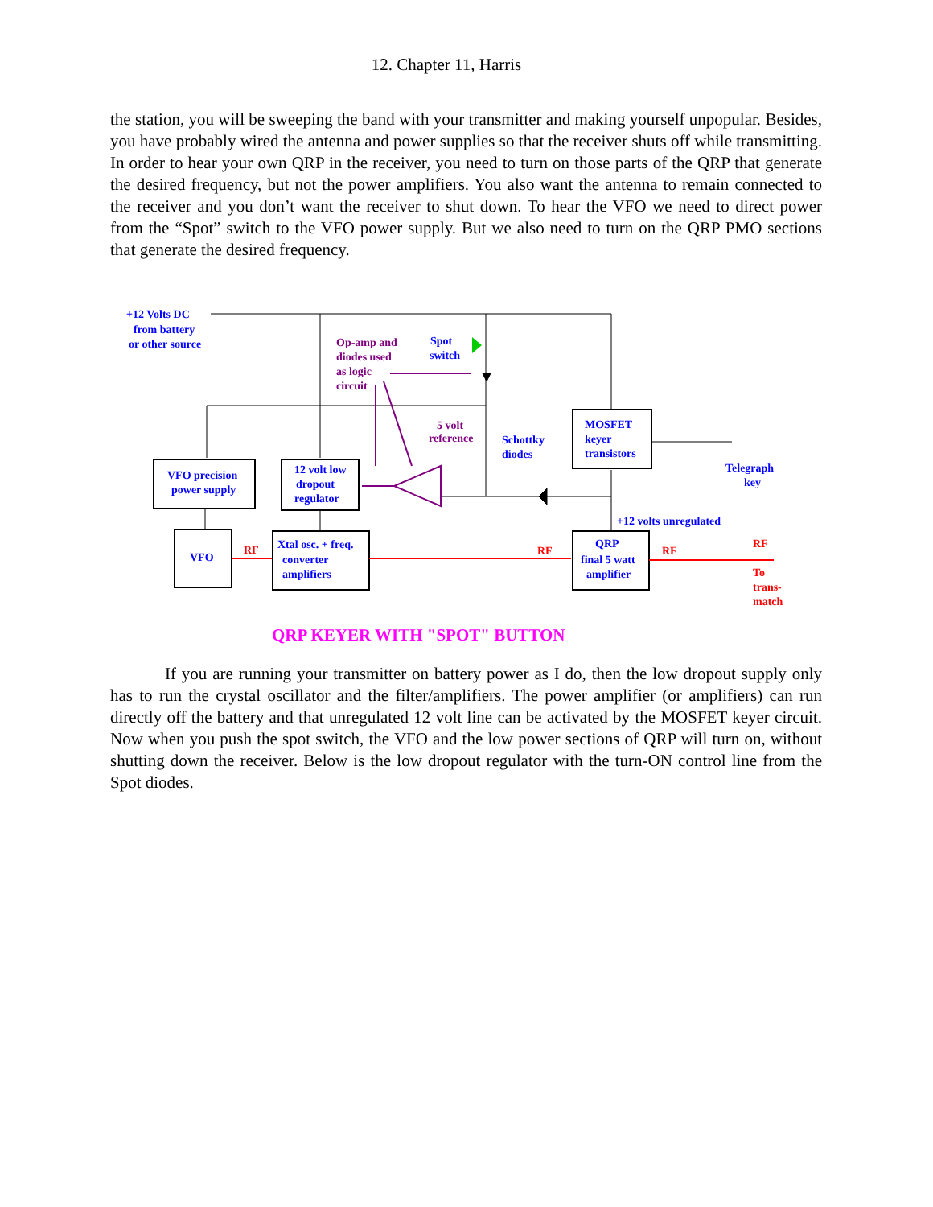12. Chapter 11, Harris
the station, you will be sweeping the band with your transmitter and making yourself unpopular. Besides, you have probably wired the antenna and power supplies so that the receiver shuts off while transmitting. In order to hear your own QRP in the receiver, you need to turn on those parts of the QRP that generate the desired frequency, but not the power amplifiers. You also want the antenna to remain connected to the receiver and you don’t want the receiver to shut down. To hear the VFO we need to direct power from the “Spot” switch to the VFO power supply. But we also need to turn on the QRP PMO sections that generate the desired frequency.
+12 Volts DC
from battery
or other source
Spot
switch
Schottky
diodes
MOSFET
keyer
transistors
Telegraph
key
VFO precision
power supply
12 volt low
dropout
regulator
+12 volts unregulated
VFO
Xtal osc. + freq.
converter
amplifiers
QRP
final 5 watt
amplifier
Op-amp and
diodes used
as logic
circuit
5 volt
reference
RF
RF
RF
RF
To
trans-
match
QRP KEYER WITH "SPOT" BUTTON
If you are running your transmitter on battery power as I do, then the low dropout supply only has to run the crystal oscillator and the filter/amplifiers. The power amplifier (or amplifiers) can run directly off the battery and that unregulated 12 volt line can be activated by the MOSFET keyer circuit. Now when you push the spot switch, the VFO and the low power sections of QRP will turn on, without shutting down the receiver. Below is the low dropout regulator with the turn-ON control line from the Spot diodes.